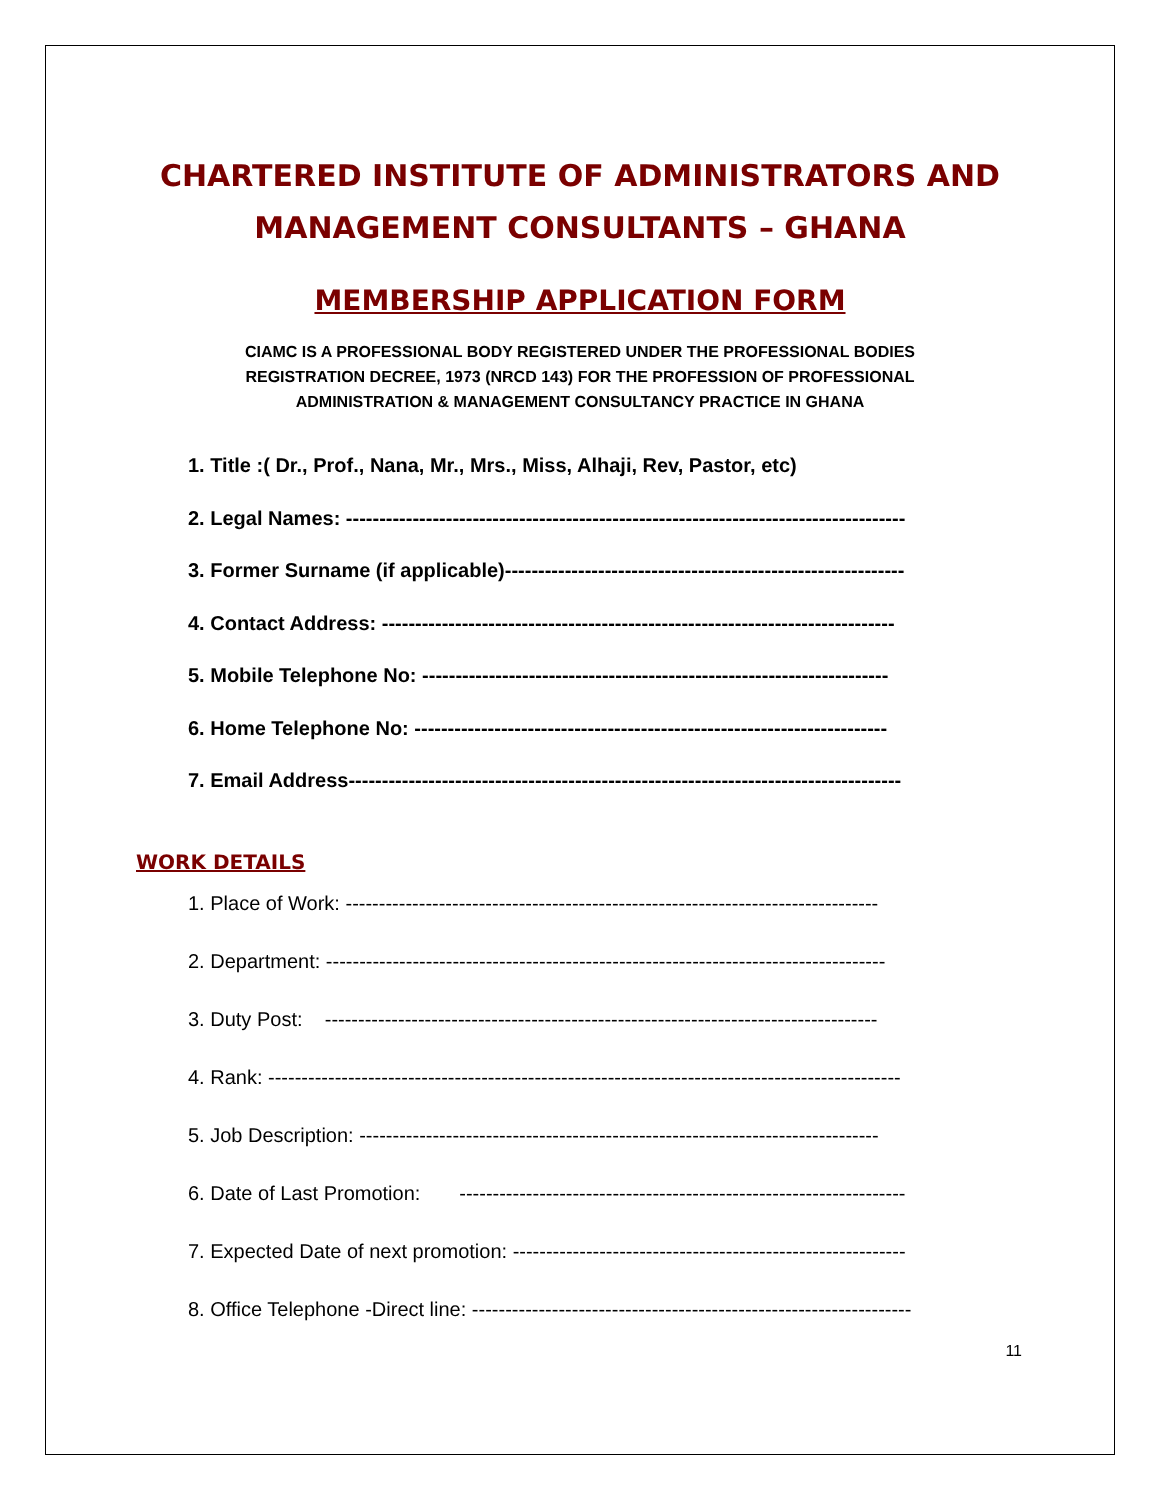CHARTERED INSTITUTE OF ADMINISTRATORS AND
MANAGEMENT CONSULTANTS – GHANA
MEMBERSHIP APPLICATION FORM
CIAMC IS A PROFESSIONAL BODY REGISTERED UNDER THE PROFESSIONAL BODIES
REGISTRATION DECREE, 1973 (NRCD 143) FOR THE PROFESSION OF PROFESSIONAL
ADMINISTRATION & MANAGEMENT CONSULTANCY PRACTICE IN GHANA
1. Title :( Dr., Prof., Nana, Mr., Mrs., Miss, Alhaji, Rev, Pastor, etc)
2. Legal Names: ------------------------------------------------------------------------------------
3. Former Surname (if applicable)------------------------------------------------------------
4. Contact Address: -----------------------------------------------------------------------------
5. Mobile Telephone No: ----------------------------------------------------------------------
6. Home Telephone No: -----------------------------------------------------------------------
7. Email Address-----------------------------------------------------------------------------------
WORK DETAILS
1. Place of Work: --------------------------------------------------------------------------------
2. Department: ------------------------------------------------------------------------------------
3. Duty Post: -----------------------------------------------------------------------------------
4. Rank: -----------------------------------------------------------------------------------------------
5. Job Description: ------------------------------------------------------------------------------
6. Date of Last Promotion: -------------------------------------------------------------------
7. Expected Date of next promotion: -----------------------------------------------------------
8. Office Telephone -Direct line: ------------------------------------------------------------------
11